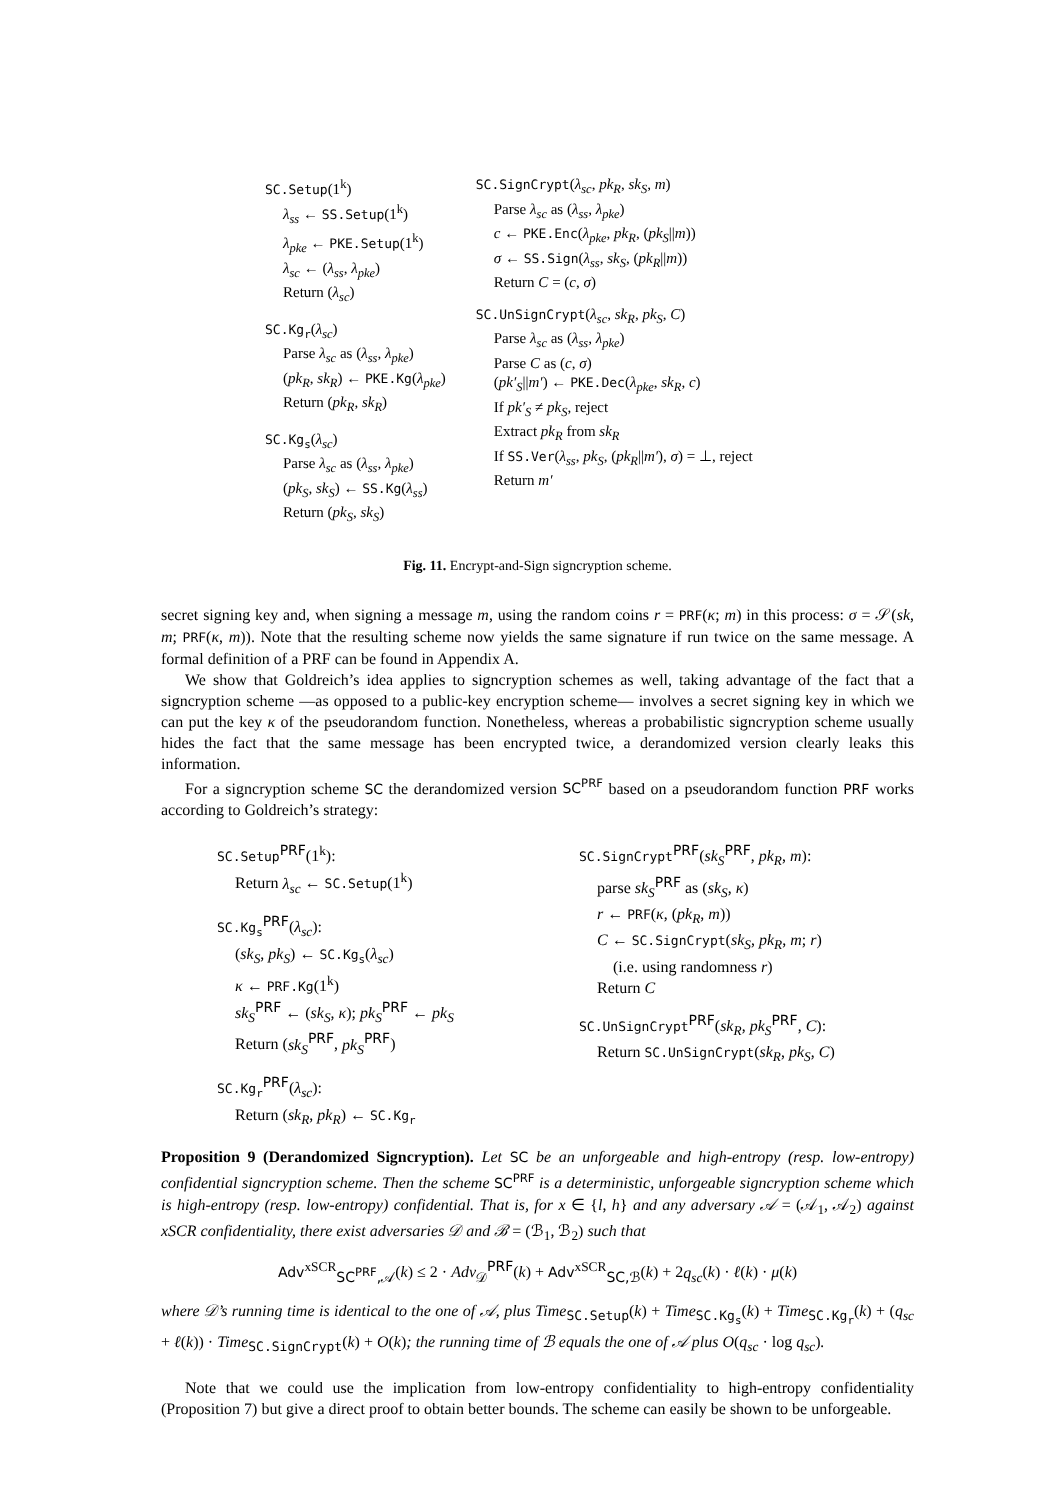SC.Setup(1<sup>k</sup>)
λ<sub>ss</sub> ← SS.Setup(1<sup>k</sup>)
λ<sub>pke</sub> ← PKE.Setup(1<sup>k</sup>)
λ<sub>sc</sub> ← (λ<sub>ss</sub>, λ<sub>pke</sub>)
Return (λ<sub>sc</sub>)
SC.Kg<sub>r</sub>(λ<sub>sc</sub>)
Parse λ<sub>sc</sub> as (λ<sub>ss</sub>, λ<sub>pke</sub>)
(pk<sub>R</sub>, sk<sub>R</sub>) ← PKE.Kg(λ<sub>pke</sub>)
Return (pk<sub>R</sub>, sk<sub>R</sub>)
SC.Kg<sub>s</sub>(λ<sub>sc</sub>)
Parse λ<sub>sc</sub> as (λ<sub>ss</sub>, λ<sub>pke</sub>)
(pk<sub>S</sub>, sk<sub>S</sub>) ← SS.Kg(λ<sub>ss</sub>)
Return (pk<sub>S</sub>, sk<sub>S</sub>)
SC.SignCrypt(λ<sub>sc</sub>, pk<sub>R</sub>, sk<sub>S</sub>, m)
Parse λ<sub>sc</sub> as (λ<sub>ss</sub>, λ<sub>pke</sub>)
c ← PKE.Enc(λ<sub>pke</sub>, pk<sub>R</sub>, (pk<sub>S</sub>||m))
σ ← SS.Sign(λ<sub>ss</sub>, sk<sub>S</sub>, (pk<sub>R</sub>||m))
Return C = (c, σ)
SC.UnSignCrypt(λ<sub>sc</sub>, sk<sub>R</sub>, pk<sub>S</sub>, C)
Parse λ<sub>sc</sub> as (λ<sub>ss</sub>, λ<sub>pke</sub>)
Parse C as (c, σ)
(pk′<sub>S</sub>||m′) ← PKE.Dec(λ<sub>pke</sub>, sk<sub>R</sub>, c)
If pk′<sub>S</sub> ≠ pk<sub>S</sub>, reject
Extract pk<sub>R</sub> from sk<sub>R</sub>
If SS.Ver(λ<sub>ss</sub>, pk<sub>S</sub>, (pk<sub>R</sub>||m′), σ) = ⊥, reject
Return m′
Fig. 11. Encrypt-and-Sign signcryption scheme.
secret signing key and, when signing a message m, using the random coins r = PRF(κ; m) in this process: σ = 𝒮(sk, m; PRF(κ, m)). Note that the resulting scheme now yields the same signature if run twice on the same message. A formal definition of a PRF can be found in Appendix A.
We show that Goldreich’s idea applies to signcryption schemes as well, taking advantage of the fact that a signcryption scheme —as opposed to a public-key encryption scheme— involves a secret signing key in which we can put the key κ of the pseudorandom function. Nonetheless, whereas a probabilistic signcryption scheme usually hides the fact that the same message has been encrypted twice, a derandomized version clearly leaks this information.
For a signcryption scheme SC the derandomized version SC<sup>PRF</sup> based on a pseudorandom function PRF works according to Goldreich’s strategy:
SC.Setup<sup>PRF</sup>(1<sup>k</sup>):
Return λ<sub>sc</sub> ← SC.Setup(1<sup>k</sup>)
SC.Kg<sub>s</sub><sup>PRF</sup>(λ<sub>sc</sub>):
(sk<sub>S</sub>, pk<sub>S</sub>) ← SC.Kg<sub>s</sub>(λ<sub>sc</sub>)
κ ← PRF.Kg(1<sup>k</sup>)
sk<sub>S</sub><sup>PRF</sup> ← (sk<sub>S</sub>, κ); pk<sub>S</sub><sup>PRF</sup> ← pk<sub>S</sub>
Return (sk<sub>S</sub><sup>PRF</sup>, pk<sub>S</sub><sup>PRF</sup>)
SC.Kg<sub>r</sub><sup>PRF</sup>(λ<sub>sc</sub>):
Return (sk<sub>R</sub>, pk<sub>R</sub>) ← SC.Kg<sub>r</sub>
SC.SignCrypt<sup>PRF</sup>(sk<sub>S</sub><sup>PRF</sup>, pk<sub>R</sub>, m):
parse sk<sub>S</sub><sup>PRF</sup> as (sk<sub>S</sub>, κ)
r ← PRF(κ, (pk<sub>R</sub>, m))
C ← SC.SignCrypt(sk<sub>S</sub>, pk<sub>R</sub>, m; r)
(i.e. using randomness r)
Return C
SC.UnSignCrypt<sup>PRF</sup>(sk<sub>R</sub>, pk<sub>S</sub><sup>PRF</sup>, C):
Return SC.UnSignCrypt(sk<sub>R</sub>, pk<sub>S</sub>, C)
Proposition 9 (Derandomized Signcryption). Let SC be an unforgeable and high-entropy (resp. low-entropy) confidential signcryption scheme. Then the scheme SC<sup>PRF</sup> is a deterministic, unforgeable signcryption scheme which is high-entropy (resp. low-entropy) confidential. That is, for x ∈ {l, h} and any adversary 𝒜 = (𝒜<sub>1</sub>, 𝒜<sub>2</sub>) against xSCR confidentiality, there exist adversaries 𝒟 and ℬ = (ℬ<sub>1</sub>, ℬ<sub>2</sub>) such that
Adv<sup>xSCR</sup><sub>SC<sup>PRF</sup>,𝒜</sub>(k) ≤ 2 · Adv<sub>𝒟</sub><sup>PRF</sup>(k) + Adv<sup>xSCR</sup><sub>SC,ℬ</sub>(k) + 2q<sub>sc</sub>(k) · ℓ(k) · μ(k)
where 𝒟’s running time is identical to the one of 𝒜, plus Time<sub>SC.Setup</sub>(k) + Time<sub>SC.Kg<sub>s</sub></sub>(k) + Time<sub>SC.Kg<sub>r</sub></sub>(k) + (q<sub>sc</sub> + ℓ(k)) · Time<sub>SC.SignCrypt</sub>(k) + O(k); the running time of ℬ equals the one of 𝒜 plus O(q<sub>sc</sub> · log q<sub>sc</sub>).
Note that we could use the implication from low-entropy confidentiality to high-entropy confidentiality (Proposition 7) but give a direct proof to obtain better bounds. The scheme can easily be shown to be unforgeable.